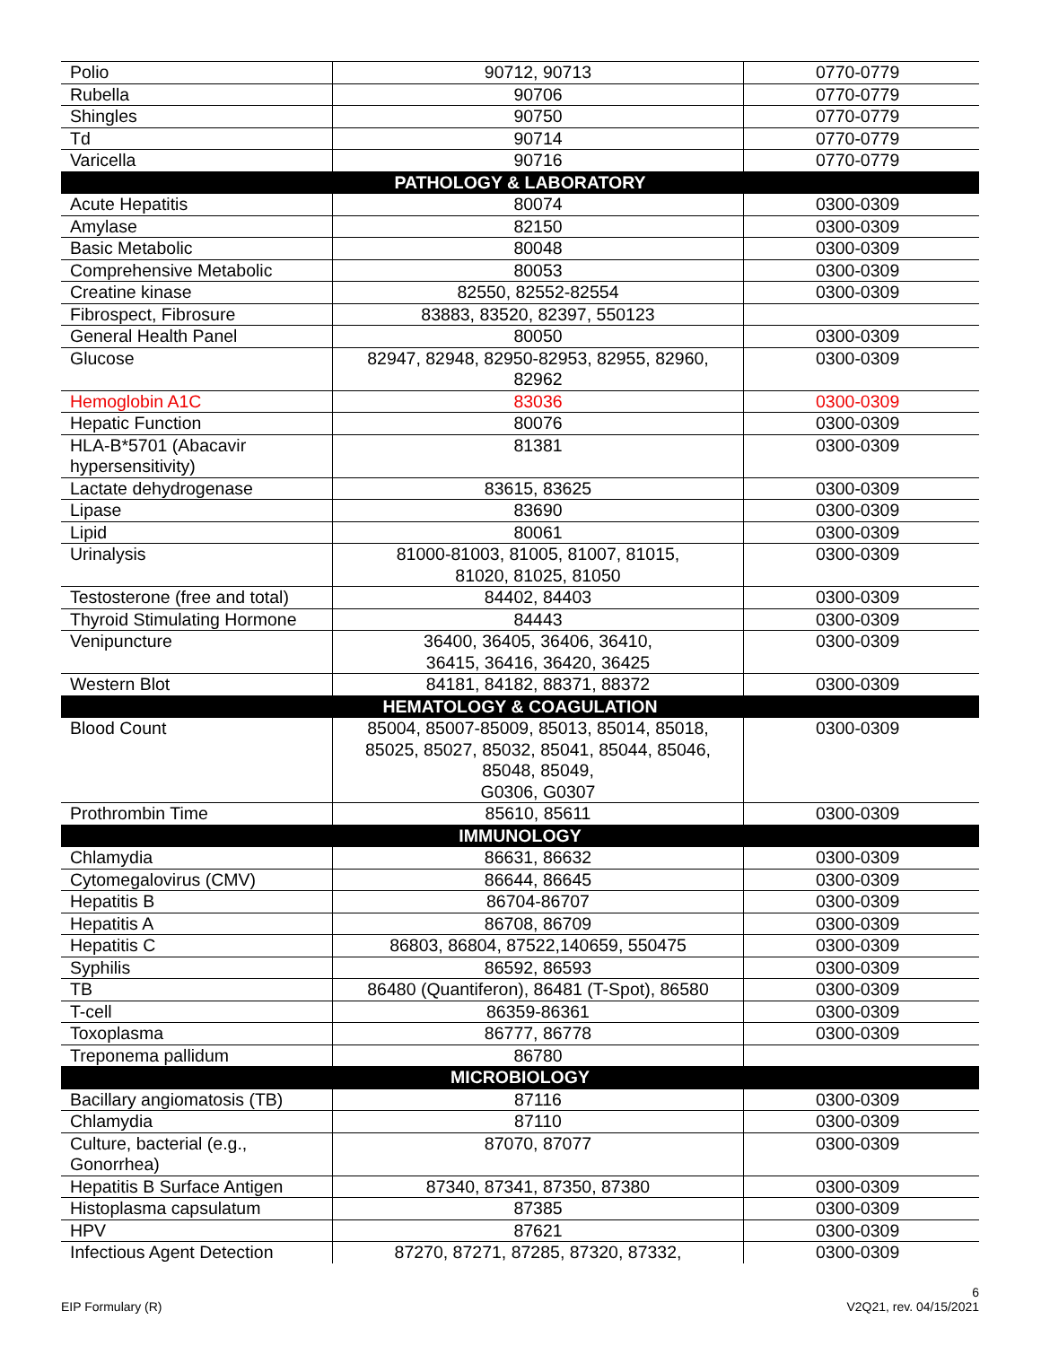| Polio | 90712, 90713 | 0770-0779 |
| Rubella | 90706 | 0770-0779 |
| Shingles | 90750 | 0770-0779 |
| Td | 90714 | 0770-0779 |
| Varicella | 90716 | 0770-0779 |
| PATHOLOGY & LABORATORY | | |
| Acute Hepatitis | 80074 | 0300-0309 |
| Amylase | 82150 | 0300-0309 |
| Basic Metabolic | 80048 | 0300-0309 |
| Comprehensive Metabolic | 80053 | 0300-0309 |
| Creatine kinase | 82550, 82552-82554 | 0300-0309 |
| Fibrospect, Fibrosure | 83883, 83520, 82397, 550123 | |
| General Health Panel | 80050 | 0300-0309 |
| Glucose | 82947, 82948, 82950-82953, 82955, 82960, 82962 | 0300-0309 |
| Hemoglobin A1C | 83036 | 0300-0309 |
| Hepatic Function | 80076 | 0300-0309 |
| HLA-B*5701 (Abacavir hypersensitivity) | 81381 | 0300-0309 |
| Lactate dehydrogenase | 83615, 83625 | 0300-0309 |
| Lipase | 83690 | 0300-0309 |
| Lipid | 80061 | 0300-0309 |
| Urinalysis | 81000-81003, 81005, 81007, 81015, 81020, 81025, 81050 | 0300-0309 |
| Testosterone (free and total) | 84402, 84403 | 0300-0309 |
| Thyroid Stimulating Hormone | 84443 | 0300-0309 |
| Venipuncture | 36400, 36405, 36406, 36410, 36415, 36416, 36420, 36425 | 0300-0309 |
| Western Blot | 84181, 84182, 88371, 88372 | 0300-0309 |
| HEMATOLOGY & COAGULATION | | |
| Blood Count | 85004, 85007-85009, 85013, 85014, 85018, 85025, 85027, 85032, 85041, 85044, 85046, 85048, 85049, G0306, G0307 | 0300-0309 |
| Prothrombin Time | 85610, 85611 | 0300-0309 |
| IMMUNOLOGY | | |
| Chlamydia | 86631, 86632 | 0300-0309 |
| Cytomegalovirus (CMV) | 86644, 86645 | 0300-0309 |
| Hepatitis B | 86704-86707 | 0300-0309 |
| Hepatitis A | 86708, 86709 | 0300-0309 |
| Hepatitis C | 86803, 86804, 87522,140659, 550475 | 0300-0309 |
| Syphilis | 86592, 86593 | 0300-0309 |
| TB | 86480 (Quantiferon), 86481 (T-Spot), 86580 | 0300-0309 |
| T-cell | 86359-86361 | 0300-0309 |
| Toxoplasma | 86777, 86778 | 0300-0309 |
| Treponema pallidum | 86780 | |
| MICROBIOLOGY | | |
| Bacillary angiomatosis (TB) | 87116 | 0300-0309 |
| Chlamydia | 87110 | 0300-0309 |
| Culture, bacterial (e.g., Gonorrhea) | 87070, 87077 | 0300-0309 |
| Hepatitis B Surface Antigen | 87340, 87341, 87350, 87380 | 0300-0309 |
| Histoplasma capsulatum | 87385 | 0300-0309 |
| HPV | 87621 | 0300-0309 |
| Infectious Agent Detection | 87270, 87271, 87285, 87320, 87332, | 0300-0309 |
EIP Formulary (R) 6
V2Q21, rev. 04/15/2021